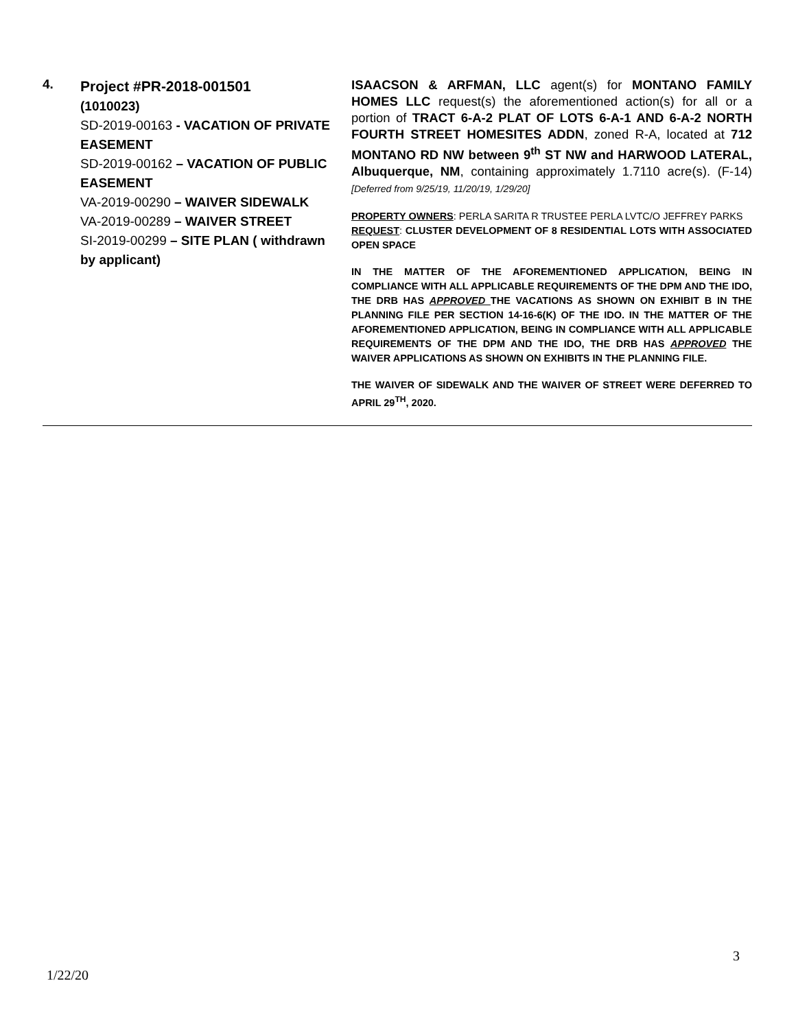| 4. | Project #PR-2018-001501 (1010023) SD-2019-00163 - VACATION OF PRIVATE EASEMENT SD-2019-00162 – VACATION OF PUBLIC EASEMENT VA-2019-00290 – WAIVER SIDEWALK VA-2019-00289 – WAIVER STREET SI-2019-00299 – SITE PLAN ( withdrawn by applicant) | ISAACSON & ARFMAN, LLC agent(s) for MONTANO FAMILY HOMES LLC request(s) the aforementioned action(s) for all or a portion of TRACT 6-A-2 PLAT OF LOTS 6-A-1 AND 6-A-2 NORTH FOURTH STREET HOMESITES ADDN , zoned R-A, located at 712 MONTANO RD NW between 9<sup>th</sup> ST NW and HARWOOD LATERAL, Albuquerque, NM , containing approximately 1.7110 acre(s). (F-14) [Deferred from 9/25/19, 11/20/19, 1/29/20] PROPERTY OWNERS : PERLA SARITA R TRUSTEE PERLA LVTC/O JEFFREY PARKS REQUEST : CLUSTER DEVELOPMENT OF 8 RESIDENTIAL LOTS WITH ASSOCIATED OPEN SPACE IN THE MATTER OF THE AFOREMENTIONED APPLICATION, BEING IN COMPLIANCE WITH ALL APPLICABLE REQUIREMENTS OF THE DPM AND THE IDO, THE DRB HAS APPROVED THE VACATIONS AS SHOWN ON EXHIBIT B IN THE PLANNING FILE PER SECTION 14-16-6(K) OF THE IDO. IN THE MATTER OF THE AFOREMENTIONED APPLICATION, BEING IN COMPLIANCE WITH ALL APPLICABLE REQUIREMENTS OF THE DPM AND THE IDO, THE DRB HAS APPROVED THE WAIVER APPLICATIONS AS SHOWN ON EXHIBITS IN THE PLANNING FILE. THE WAIVER OF SIDEWALK AND THE WAIVER OF STREET WERE DEFERRED TO APRIL 29<sup>TH</sup>, 2020. |
3
1/22/20